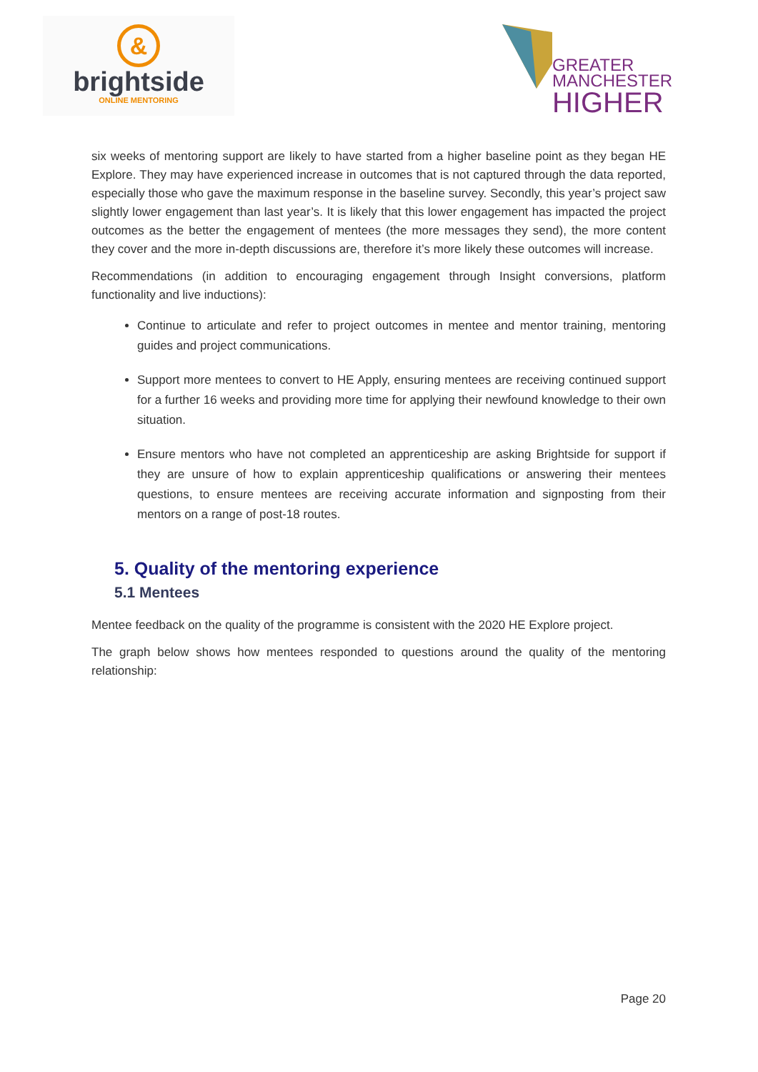&
brightside
ONLINE MENTORING
GREATER
MANCHESTER
HIGHER
six weeks of mentoring support are likely to have started from a higher baseline point as they began HE Explore. They may have experienced increase in outcomes that is not captured through the data reported, especially those who gave the maximum response in the baseline survey. Secondly, this year’s project saw slightly lower engagement than last year’s. It is likely that this lower engagement has impacted the project outcomes as the better the engagement of mentees (the more messages they send), the more content they cover and the more in-depth discussions are, therefore it’s more likely these outcomes will increase.
Recommendations (in addition to encouraging engagement through Insight conversions, platform functionality and live inductions):
Continue to articulate and refer to project outcomes in mentee and mentor training, mentoring guides and project communications.
Support more mentees to convert to HE Apply, ensuring mentees are receiving continued support for a further 16 weeks and providing more time for applying their newfound knowledge to their own situation.
Ensure mentors who have not completed an apprenticeship are asking Brightside for support if they are unsure of how to explain apprenticeship qualifications or answering their mentees questions, to ensure mentees are receiving accurate information and signposting from their mentors on a range of post-18 routes.
5. Quality of the mentoring experience
5.1 Mentees
Mentee feedback on the quality of the programme is consistent with the 2020 HE Explore project.
The graph below shows how mentees responded to questions around the quality of the mentoring relationship:
Page 20